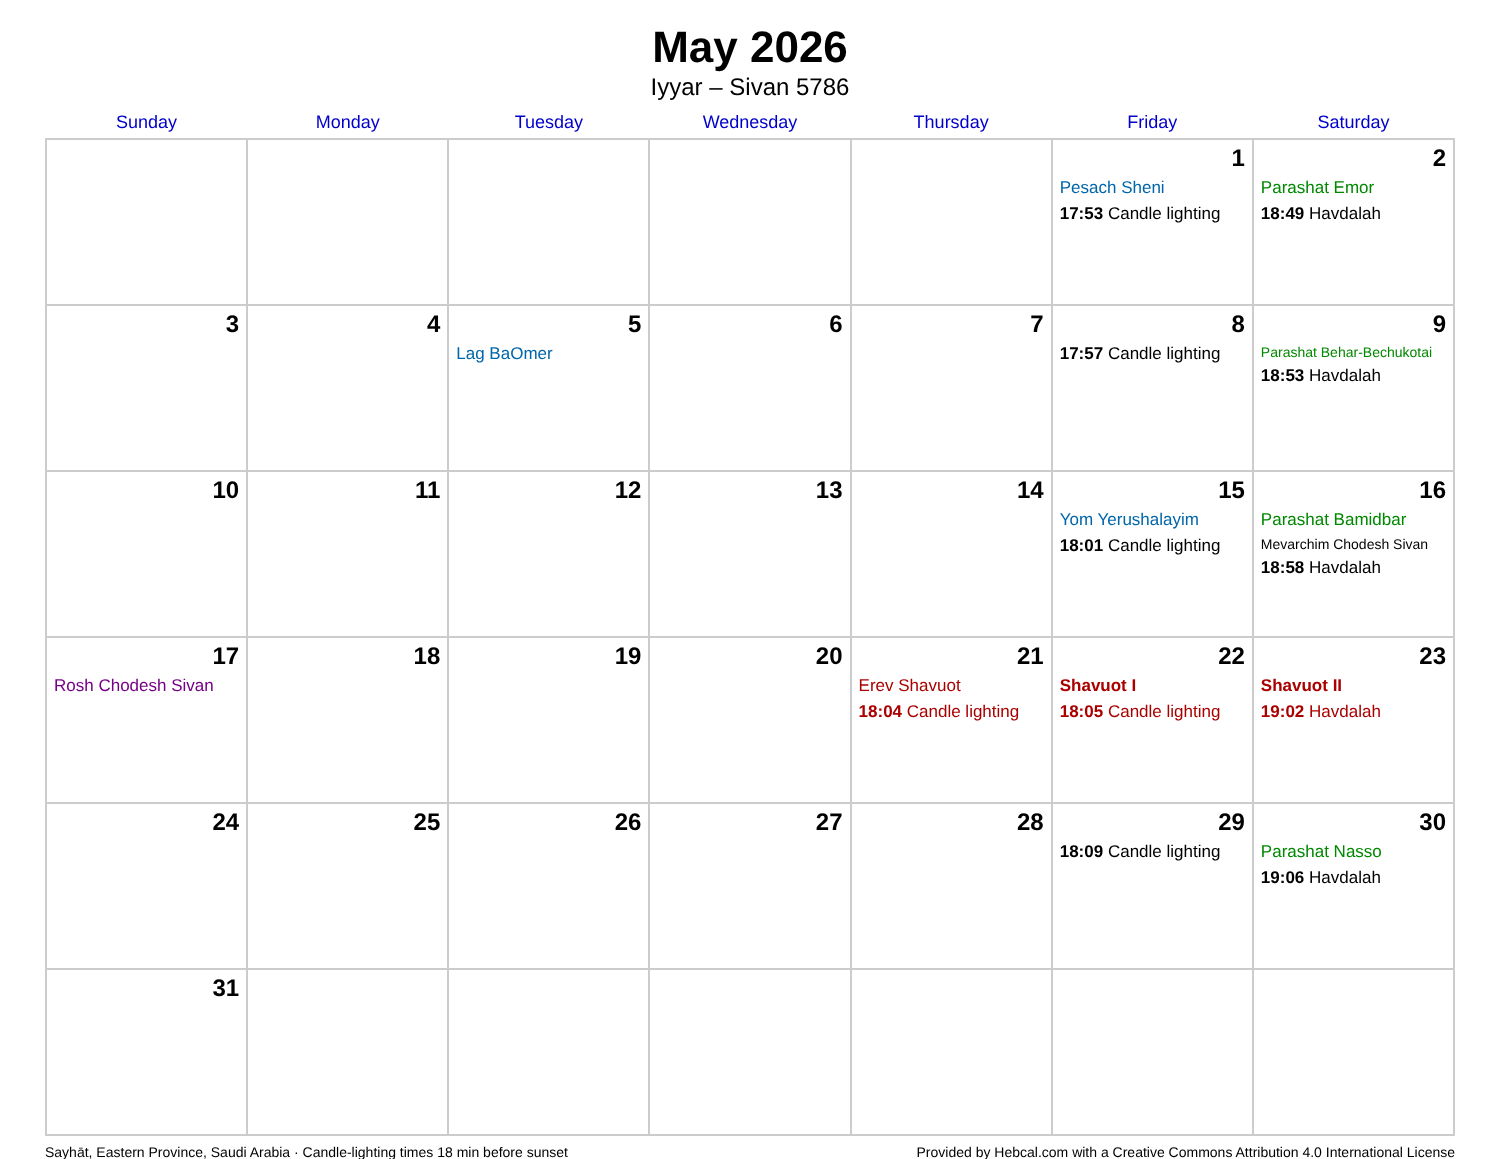May 2026
Iyyar – Sivan 5786
| Sunday | Monday | Tuesday | Wednesday | Thursday | Friday | Saturday |
| --- | --- | --- | --- | --- | --- | --- |
| | | | | | 1 Pesach Sheni 17:53 Candle lighting | 2 Parashat Emor 18:49 Havdalah |
| 3 | 4 | 5 Lag BaOmer | 6 | 7 | 8 17:57 Candle lighting | 9 Parashat Behar-Bechukotai 18:53 Havdalah |
| 10 | 11 | 12 | 13 | 14 | 15 Yom Yerushalayim 18:01 Candle lighting | 16 Parashat Bamidbar Mevarchim Chodesh Sivan 18:58 Havdalah |
| 17 Rosh Chodesh Sivan | 18 | 19 | 20 | 21 Erev Shavuot 18:04 Candle lighting | 22 Shavuot I 18:05 Candle lighting | 23 Shavuot II 19:02 Havdalah |
| 24 | 25 | 26 | 27 | 28 | 29 18:09 Candle lighting | 30 Parashat Nasso 19:06 Havdalah |
| 31 | | | | | | |
Sayhāt, Eastern Province, Saudi Arabia · Candle-lighting times 18 min before sunset Provided by Hebcal.com with a Creative Commons Attribution 4.0 International License